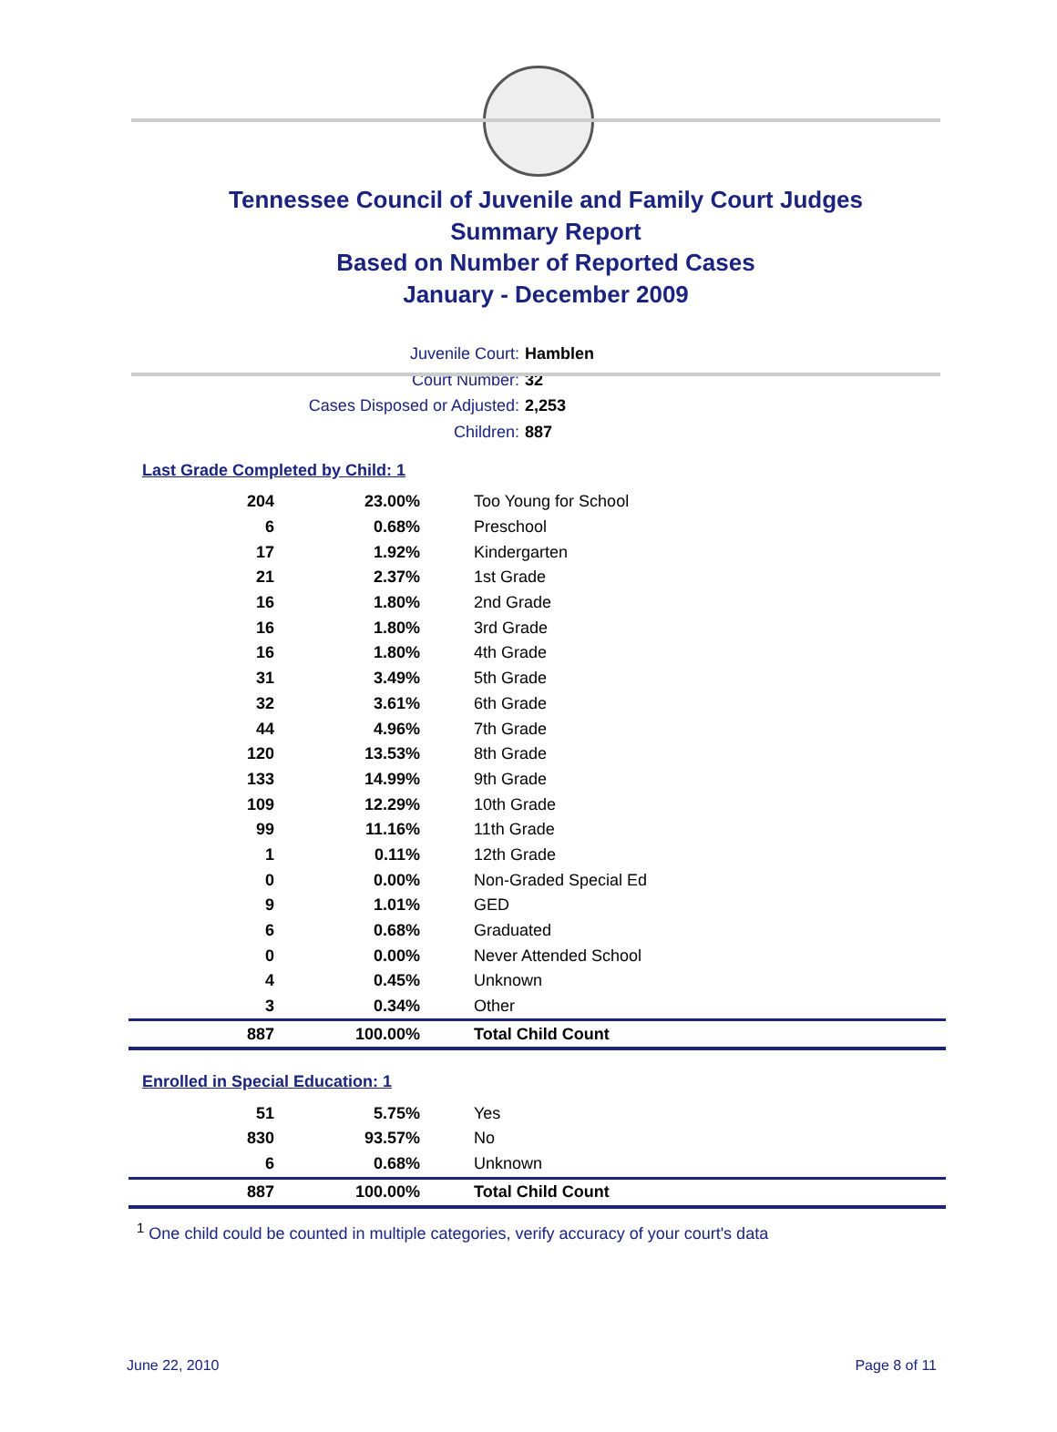Tennessee Council of Juvenile and Family Court Judges
Summary Report
Based on Number of Reported Cases
January - December 2009
Juvenile Court: Hamblen
Court Number: 32
Cases Disposed or Adjusted: 2,253
Children: 887
Last Grade Completed by Child: 1
| 204 | 23.00% | Too Young for School |
| 6 | 0.68% | Preschool |
| 17 | 1.92% | Kindergarten |
| 21 | 2.37% | 1st Grade |
| 16 | 1.80% | 2nd Grade |
| 16 | 1.80% | 3rd Grade |
| 16 | 1.80% | 4th Grade |
| 31 | 3.49% | 5th Grade |
| 32 | 3.61% | 6th Grade |
| 44 | 4.96% | 7th Grade |
| 120 | 13.53% | 8th Grade |
| 133 | 14.99% | 9th Grade |
| 109 | 12.29% | 10th Grade |
| 99 | 11.16% | 11th Grade |
| 1 | 0.11% | 12th Grade |
| 0 | 0.00% | Non-Graded Special Ed |
| 9 | 1.01% | GED |
| 6 | 0.68% | Graduated |
| 0 | 0.00% | Never Attended School |
| 4 | 0.45% | Unknown |
| 3 | 0.34% | Other |
| 887 | 100.00% | Total Child Count |
Enrolled in Special Education: 1
| 51 | 5.75% | Yes |
| 830 | 93.57% | No |
| 6 | 0.68% | Unknown |
| 887 | 100.00% | Total Child Count |
<sup>1</sup> One child could be counted in multiple categories, verify accuracy of your court's data
June 22, 2010 Page 8 of 11